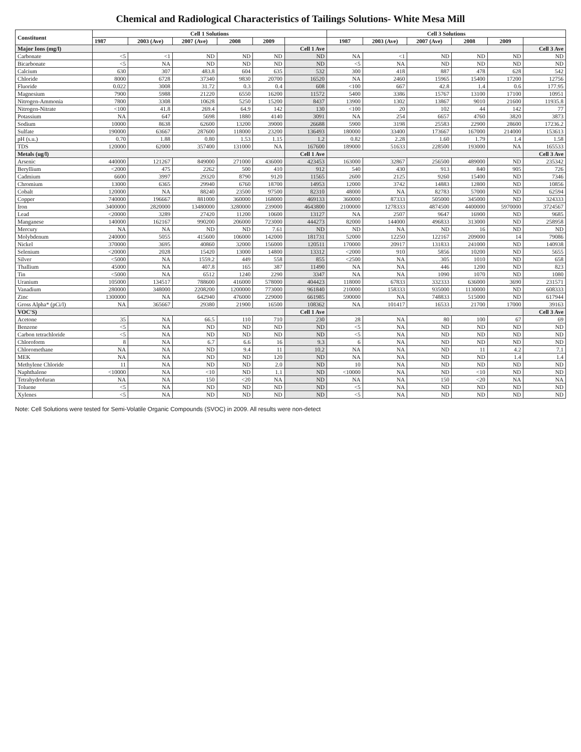Chemical and Radiological Characteristics of Tailings Solutions- White Mesa Mill
| Constituent | Cell 1 Solutions | | | | | | Cell 3 Solutions | | | | | |
| --- | --- | --- | --- | --- | --- | --- | --- | --- | --- | --- | --- | --- |
| | 1987 | 2003 (Ave) | 2007 (Ave) | 2008 | 2009 | | 1987 | 2003 (Ave) | 2007 (Ave) | 2008 | 2009 | |
| Major Ions (mg/l) | | | | | | Cell 1 Ave | | | | | | Cell 3 Ave |
| Carbonate | <5 | <1 | ND | ND | ND | ND | NA | <1 | ND | ND | ND | ND |
| Bicarbonate | <5 | NA | ND | ND | ND | ND | <5 | NA | ND | ND | ND | ND |
| Calcium | 630 | 307 | 483.8 | 604 | 635 | 532 | 300 | 418 | 887 | 478 | 628 | 542 |
| Chloride | 8000 | 6728 | 37340 | 9830 | 20700 | 16520 | NA | 2460 | 15965 | 15400 | 17200 | 12756 |
| Fluoride | 0.022 | 3008 | 31.72 | 0.3 | 0.4 | 608 | <100 | 667 | 42.8 | 1.4 | 0.6 | 177.95 |
| Magnesium | 7900 | 5988 | 21220 | 6550 | 16200 | 11572 | 5400 | 3386 | 15767 | 13100 | 17100 | 10951 |
| Nitrogen-Ammonia | 7800 | 3308 | 10628 | 5250 | 15200 | 8437 | 13900 | 1302 | 13867 | 9010 | 21600 | 11935.8 |
| Nitrogen-Nitrate | <100 | 41.8 | 269.4 | 64.9 | 142 | 130 | <100 | 20 | 102 | 44 | 142 | 77 |
| Potassium | NA | 647 | 5698 | 1880 | 4140 | 3091 | NA | 254 | 6657 | 4760 | 3820 | 3873 |
| Sodium | 10000 | 8638 | 62600 | 13200 | 39000 | 26688 | 5900 | 3198 | 25583 | 22900 | 28600 | 17236.2 |
| Sulfate | 190000 | 63667 | 287600 | 118000 | 23200 | 136493 | 180000 | 33400 | 173667 | 167000 | 214000 | 153613 |
| pH (s.u.) | 0.70 | 1.88 | 0.80 | 1.53 | 1.15 | 1.2 | 0.82 | 2.28 | 1.60 | 1.79 | 1.4 | 1.58 |
| TDS | 120000 | 62000 | 357400 | 131000 | NA | 167600 | 189000 | 51633 | 228500 | 193000 | NA | 165533 |
| Metals (ug/l) | | | | | | Cell 1 Ave | | | | | | Cell 3 Ave |
| Arsenic | 440000 | 121267 | 849000 | 271000 | 436000 | 423453 | 163000 | 32867 | 256500 | 489000 | ND | 235342 |
| Beryllium | <2000 | 475 | 2262 | 500 | 410 | 912 | 540 | 430 | 913 | 840 | 905 | 726 |
| Cadmium | 6600 | 3997 | 29320 | 8790 | 9120 | 11565 | 2600 | 2125 | 9260 | 15400 | ND | 7346 |
| Chromium | 13000 | 6365 | 29940 | 6760 | 18700 | 14953 | 12000 | 3742 | 14883 | 12800 | ND | 10856 |
| Cobalt | 120000 | NA | 88240 | 23500 | 97500 | 82310 | 48000 | NA | 82783 | 57000 | ND | 62594 |
| Copper | 740000 | 196667 | 881000 | 360000 | 168000 | 469133 | 360000 | 87333 | 505000 | 345000 | ND | 324333 |
| Iron | 3400000 | 2820000 | 13480000 | 3280000 | 239000 | 4643800 | 2100000 | 1278333 | 4874500 | 4400000 | 5970000 | 3724567 |
| Lead | <20000 | 3289 | 27420 | 11200 | 10600 | 13127 | NA | 2507 | 9647 | 16900 | ND | 9685 |
| Manganese | 140000 | 162167 | 990200 | 206000 | 723000 | 444273 | 82000 | 144000 | 496833 | 313000 | ND | 258958 |
| Mercury | NA | NA | ND | ND | 7.61 | ND | ND | NA | ND | 16 | ND | ND |
| Molybdenum | 240000 | 5055 | 415600 | 106000 | 142000 | 181731 | 52000 | 12250 | 122167 | 209000 | 14 | 79086 |
| Nickel | 370000 | 3695 | 40860 | 32000 | 156000 | 120511 | 170000 | 20917 | 131833 | 241000 | ND | 140938 |
| Selenium | <20000 | 2028 | 15420 | 13000 | 14800 | 13312 | <2000 | 910 | 5856 | 10200 | ND | 5655 |
| Silver | <5000 | NA | 1559.2 | 449 | 558 | 855 | <2500 | NA | 305 | 1010 | ND | 658 |
| Thallium | 45000 | NA | 407.8 | 165 | 387 | 11490 | NA | NA | 446 | 1200 | ND | 823 |
| Tin | <5000 | NA | 6512 | 1240 | 2290 | 3347 | NA | NA | 1090 | 1070 | ND | 1080 |
| Uranium | 105000 | 134517 | 788600 | 416000 | 578000 | 404423 | 118000 | 67833 | 332333 | 636000 | 3690 | 231571 |
| Vanadium | 280000 | 348000 | 2208200 | 1200000 | 773000 | 961840 | 210000 | 158333 | 935000 | 1130000 | ND | 608333 |
| Zinc | 1300000 | NA | 642940 | 476000 | 229000 | 661985 | 590000 | NA | 748833 | 515000 | ND | 617944 |
| Gross Alpha* (pCi/l) | NA | 365667 | 29380 | 21900 | 16500 | 108362 | NA | 101417 | 16533 | 21700 | 17000 | 39163 |
| VOC'S) | | | | | | Cell 1 Ave | | | | | | Cell 3 Ave |
| Acetone | 35 | NA | 66.5 | 110 | 710 | 230 | 28 | NA | 80 | 100 | 67 | 69 |
| Benzene | <5 | NA | ND | ND | ND | ND | <5 | NA | ND | ND | ND | ND |
| Carbon tetrachloride | <5 | NA | ND | ND | ND | ND | <5 | NA | ND | ND | ND | ND |
| Chloroform | 8 | NA | 6.7 | 6.6 | 16 | 9.3 | 6 | NA | ND | ND | ND | ND |
| Chloromethane | NA | NA | ND | 9.4 | 11 | 10.2 | NA | NA | ND | 11 | 4.2 | 7.1 |
| MEK | NA | NA | ND | ND | 120 | ND | NA | NA | ND | ND | 1.4 | 1.4 |
| Methylene Chloride | 11 | NA | ND | ND | 2.0 | ND | 10 | NA | ND | ND | ND | ND |
| Naphthalene | <10000 | NA | <10 | ND | 1.1 | ND | <10000 | NA | ND | <10 | ND | ND |
| Tetrahydrofuran | NA | NA | 150 | <20 | NA | ND | NA | NA | 150 | <20 | NA | NA |
| Toluene | <5 | NA | ND | ND | ND | ND | <5 | NA | ND | ND | ND | ND |
| Xylenes | <5 | NA | ND | ND | ND | ND | <5 | NA | ND | ND | ND | ND |
Note: Cell Solutions were tested for Semi-Volatile Organic Compounds (SVOC) in 2009. All results were non-detect